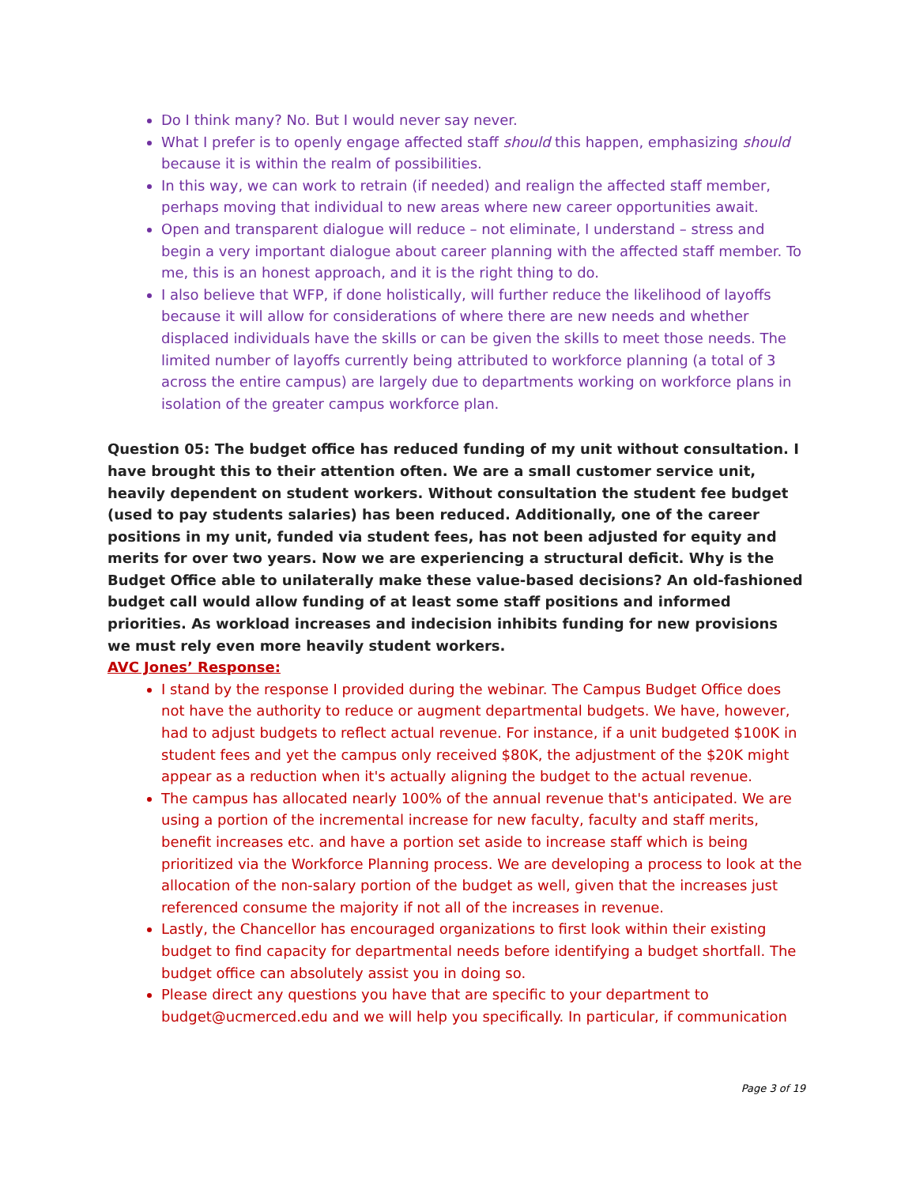Do I think many? No. But I would never say never.
What I prefer is to openly engage affected staff should this happen, emphasizing should because it is within the realm of possibilities.
In this way, we can work to retrain (if needed) and realign the affected staff member, perhaps moving that individual to new areas where new career opportunities await.
Open and transparent dialogue will reduce – not eliminate, I understand – stress and begin a very important dialogue about career planning with the affected staff member. To me, this is an honest approach, and it is the right thing to do.
I also believe that WFP, if done holistically, will further reduce the likelihood of layoffs because it will allow for considerations of where there are new needs and whether displaced individuals have the skills or can be given the skills to meet those needs. The limited number of layoffs currently being attributed to workforce planning (a total of 3 across the entire campus) are largely due to departments working on workforce plans in isolation of the greater campus workforce plan.
Question 05: The budget office has reduced funding of my unit without consultation. I have brought this to their attention often. We are a small customer service unit, heavily dependent on student workers. Without consultation the student fee budget (used to pay students salaries) has been reduced. Additionally, one of the career positions in my unit, funded via student fees, has not been adjusted for equity and merits for over two years. Now we are experiencing a structural deficit. Why is the Budget Office able to unilaterally make these value-based decisions? An old-fashioned budget call would allow funding of at least some staff positions and informed priorities. As workload increases and indecision inhibits funding for new provisions we must rely even more heavily student workers.
AVC Jones’ Response:
I stand by the response I provided during the webinar. The Campus Budget Office does not have the authority to reduce or augment departmental budgets. We have, however, had to adjust budgets to reflect actual revenue. For instance, if a unit budgeted $100K in student fees and yet the campus only received $80K, the adjustment of the $20K might appear as a reduction when it's actually aligning the budget to the actual revenue.
The campus has allocated nearly 100% of the annual revenue that's anticipated. We are using a portion of the incremental increase for new faculty, faculty and staff merits, benefit increases etc. and have a portion set aside to increase staff which is being prioritized via the Workforce Planning process. We are developing a process to look at the allocation of the non-salary portion of the budget as well, given that the increases just referenced consume the majority if not all of the increases in revenue.
Lastly, the Chancellor has encouraged organizations to first look within their existing budget to find capacity for departmental needs before identifying a budget shortfall. The budget office can absolutely assist you in doing so.
Please direct any questions you have that are specific to your department to budget@ucmerced.edu and we will help you specifically. In particular, if communication
Page 3 of 19